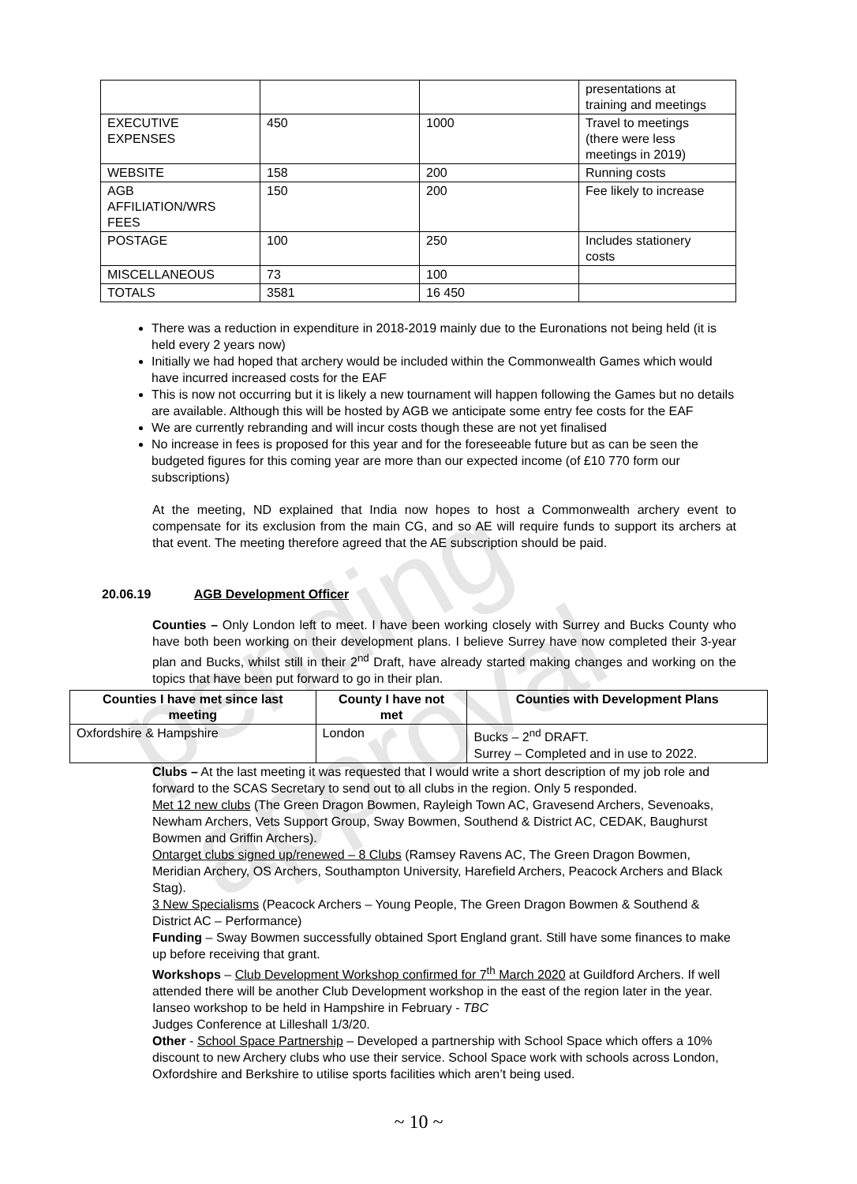pending approval
| | | | presentations at training and meetings |
| EXECUTIVE EXPENSES | 450 | 1000 | Travel to meetings (there were less meetings in 2019) |
| WEBSITE | 158 | 200 | Running costs |
| AGB AFFILIATION/WRS FEES | 150 | 200 | Fee likely to increase |
| POSTAGE | 100 | 250 | Includes stationery costs |
| MISCELLANEOUS | 73 | 100 | |
| TOTALS | 3581 | 16 450 | |
There was a reduction in expenditure in 2018-2019 mainly due to the Euronations not being held (it is held every 2 years now)
Initially we had hoped that archery would be included within the Commonwealth Games which would have incurred increased costs for the EAF
This is now not occurring but it is likely a new tournament will happen following the Games but no details are available. Although this will be hosted by AGB we anticipate some entry fee costs for the EAF
We are currently rebranding and will incur costs though these are not yet finalised
No increase in fees is proposed for this year and for the foreseeable future but as can be seen the budgeted figures for this coming year are more than our expected income (of £10 770 form our subscriptions)
At the meeting, ND explained that India now hopes to host a Commonwealth archery event to compensate for its exclusion from the main CG, and so AE will require funds to support its archers at that event. The meeting therefore agreed that the AE subscription should be paid.
20.06.19 AGB Development Officer
Counties – Only London left to meet. I have been working closely with Surrey and Bucks County who have both been working on their development plans. I believe Surrey have now completed their 3-year plan and Bucks, whilst still in their 2<sup>nd</sup> Draft, have already started making changes and working on the topics that have been put forward to go in their plan.
| Counties I have met since last meeting | County I have not met | Counties with Development Plans |
| --- | --- | --- |
| Oxfordshire & Hampshire | London | Bucks – 2<sup>nd</sup> DRAFT. Surrey – Completed and in use to 2022. |
Clubs – At the last meeting it was requested that I would write a short description of my job role and forward to the SCAS Secretary to send out to all clubs in the region. Only 5 responded.
Met 12 new clubs (The Green Dragon Bowmen, Rayleigh Town AC, Gravesend Archers, Sevenoaks, Newham Archers, Vets Support Group, Sway Bowmen, Southend & District AC, CEDAK, Baughurst Bowmen and Griffin Archers).
Ontarget clubs signed up/renewed – 8 Clubs (Ramsey Ravens AC, The Green Dragon Bowmen, Meridian Archery, OS Archers, Southampton University, Harefield Archers, Peacock Archers and Black Stag).
3 New Specialisms (Peacock Archers – Young People, The Green Dragon Bowmen & Southend & District AC – Performance)
Funding – Sway Bowmen successfully obtained Sport England grant. Still have some finances to make up before receiving that grant.
Workshops – Club Development Workshop confirmed for 7<sup>th</sup> March 2020 at Guildford Archers. If well attended there will be another Club Development workshop in the east of the region later in the year.
Ianseo workshop to be held in Hampshire in February - TBC
Judges Conference at Lilleshall 1/3/20.
Other - School Space Partnership – Developed a partnership with School Space which offers a 10% discount to new Archery clubs who use their service. School Space work with schools across London, Oxfordshire and Berkshire to utilise sports facilities which aren’t being used.
~ 10 ~